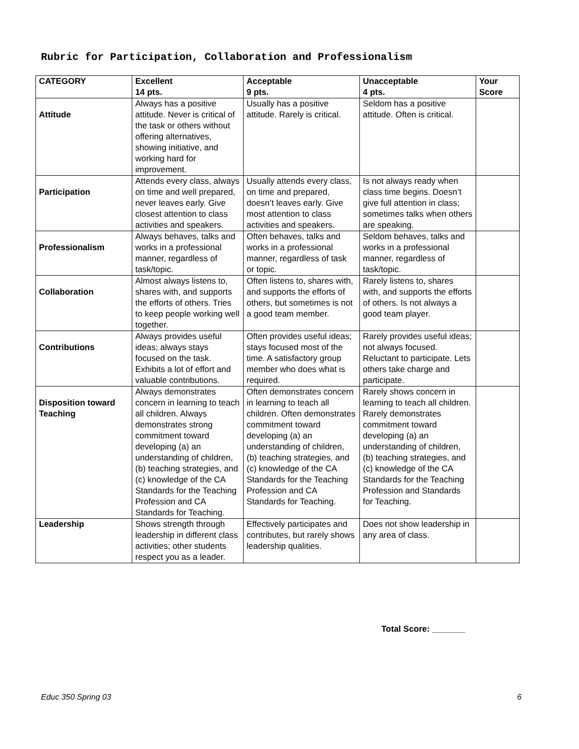Rubric for Participation, Collaboration and Professionalism
| CATEGORY | Excellent 14 pts. | Acceptable 9 pts. | Unacceptable 4 pts. | Your Score |
| --- | --- | --- | --- | --- |
| Attitude | Always has a positive attitude. Never is critical of the task or others without offering alternatives, showing initiative, and working hard for improvement. | Usually has a positive attitude. Rarely is critical. | Seldom has a positive attitude. Often is critical. | |
| Participation | Attends every class, always on time and well prepared, never leaves early. Give closest attention to class activities and speakers. | Usually attends every class, on time and prepared, doesn’t leaves early. Give most attention to class activities and speakers. | Is not always ready when class time begins. Doesn’t give full attention in class; sometimes talks when others are speaking. | |
| Professionalism | Always behaves, talks and works in a professional manner, regardless of task/topic. | Often behaves, talks and works in a professional manner, regardless of task or topic. | Seldom behaves, talks and works in a professional manner, regardless of task/topic. | |
| Collaboration | Almost always listens to, shares with, and supports the efforts of others. Tries to keep people working well together. | Often listens to, shares with, and supports the efforts of others, but sometimes is not a good team member. | Rarely listens to, shares with, and supports the efforts of others. Is not always a good team player. | |
| Contributions | Always provides useful ideas; always stays focused on the task. Exhibits a lot of effort and valuable contributions. | Often provides useful ideas; stays focused most of the time. A satisfactory group member who does what is required. | Rarely provides useful ideas; not always focused. Reluctant to participate. Lets others take charge and participate. | |
| Disposition toward Teaching | Always demonstrates concern in learning to teach all children. Always demonstrates strong commitment toward developing (a) an understanding of children, (b) teaching strategies, and (c) knowledge of the CA Standards for the Teaching Profession and CA Standards for Teaching. | Often demonstrates concern in learning to teach all children. Often demonstrates commitment toward developing (a) an understanding of children, (b) teaching strategies, and (c) knowledge of the CA Standards for the Teaching Profession and CA Standards for Teaching. | Rarely shows concern in learning to teach all children. Rarely demonstrates commitment toward developing (a) an understanding of children, (b) teaching strategies, and (c) knowledge of the CA Standards for the Teaching Profession and Standards for Teaching. | |
| Leadership | Shows strength through leadership in different class activities; other students respect you as a leader. | Effectively participates and contributes, but rarely shows leadership qualities. | Does not show leadership in any area of class. | |
Total Score: _______
Educ 350 Spring 03 6